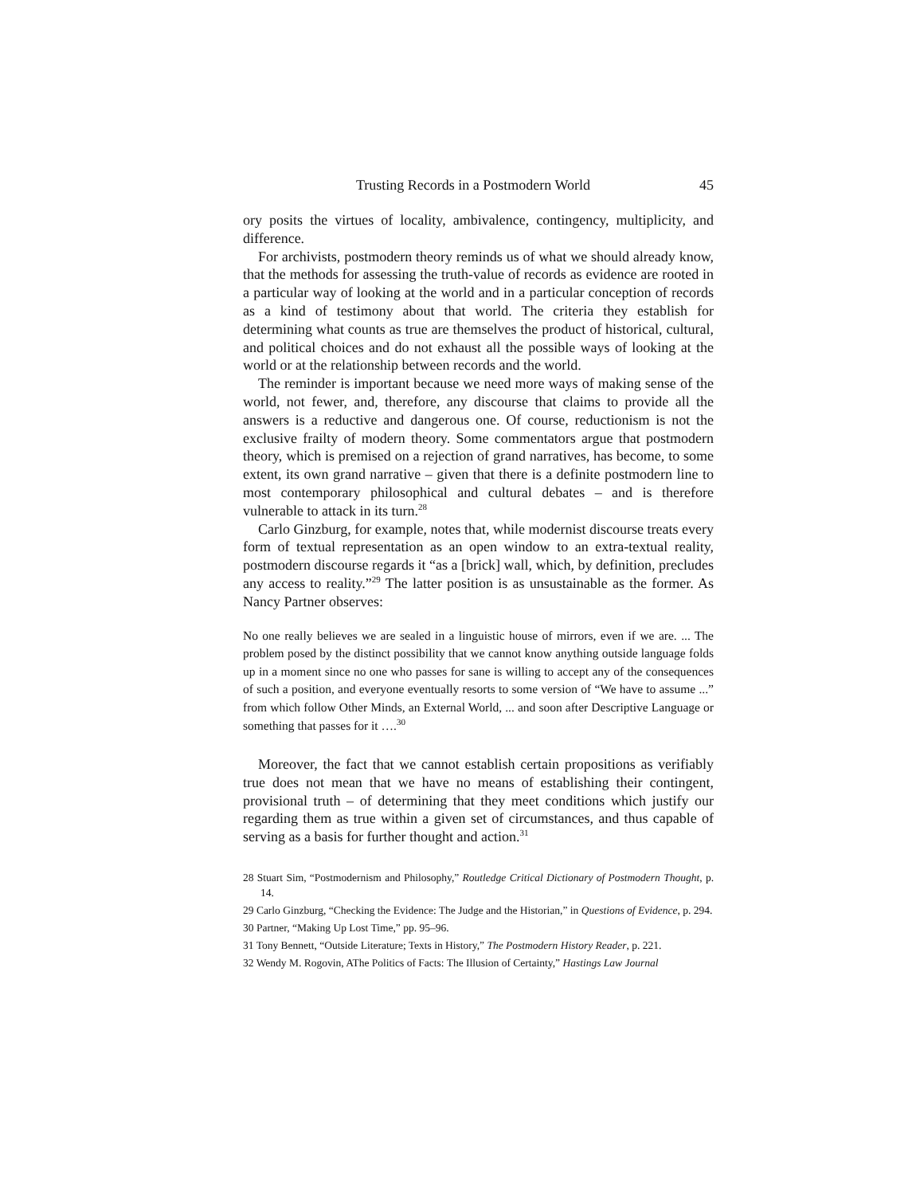Trusting Records in a Postmodern World 45
ory posits the virtues of locality, ambivalence, contingency, multiplicity, and difference.
For archivists, postmodern theory reminds us of what we should already know, that the methods for assessing the truth-value of records as evidence are rooted in a particular way of looking at the world and in a particular conception of records as a kind of testimony about that world. The criteria they establish for determining what counts as true are themselves the product of historical, cultural, and political choices and do not exhaust all the possible ways of looking at the world or at the relationship between records and the world.
The reminder is important because we need more ways of making sense of the world, not fewer, and, therefore, any discourse that claims to provide all the answers is a reductive and dangerous one. Of course, reductionism is not the exclusive frailty of modern theory. Some commentators argue that postmodern theory, which is premised on a rejection of grand narratives, has become, to some extent, its own grand narrative – given that there is a definite postmodern line to most contemporary philosophical and cultural debates – and is therefore vulnerable to attack in its turn.<sup>28</sup>
Carlo Ginzburg, for example, notes that, while modernist discourse treats every form of textual representation as an open window to an extra-textual reality, postmodern discourse regards it “as a [brick] wall, which, by definition, precludes any access to reality.”<sup>29</sup> The latter position is as unsustainable as the former. As Nancy Partner observes:
No one really believes we are sealed in a linguistic house of mirrors, even if we are. ... The problem posed by the distinct possibility that we cannot know anything outside language folds up in a moment since no one who passes for sane is willing to accept any of the consequences of such a position, and everyone eventually resorts to some version of “We have to assume ...” from which follow Other Minds, an External World, ... and soon after Descriptive Language or something that passes for it ….<sup>30</sup>
Moreover, the fact that we cannot establish certain propositions as verifiably true does not mean that we have no means of establishing their contingent, provisional truth – of determining that they meet conditions which justify our regarding them as true within a given set of circumstances, and thus capable of serving as a basis for further thought and action.<sup>31</sup>
28 Stuart Sim, “Postmodernism and Philosophy,” Routledge Critical Dictionary of Postmodern Thought, p. 14.
29 Carlo Ginzburg, “Checking the Evidence: The Judge and the Historian,” in Questions of Evidence, p. 294.
30 Partner, “Making Up Lost Time,” pp. 95–96.
31 Tony Bennett, “Outside Literature; Texts in History,” The Postmodern History Reader, p. 221.
32 Wendy M. Rogovin, AThe Politics of Facts: The Illusion of Certainty,” Hastings Law Journal